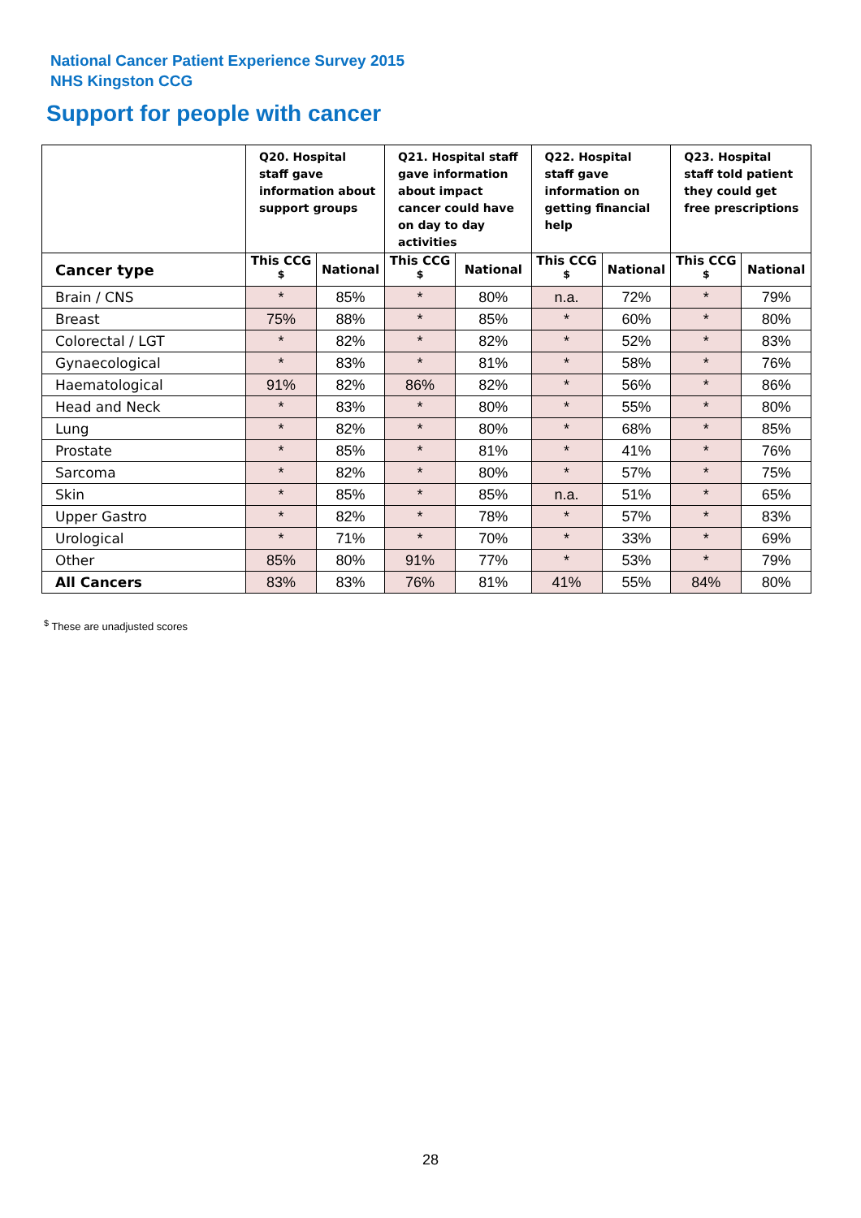National Cancer Patient Experience Survey 2015
NHS Kingston CCG
Support for people with cancer
| | Q20. Hospital staff gave information about support groups | | Q21. Hospital staff gave information about impact cancer could have on day to day activities | | Q22. Hospital staff gave information on getting financial help | | Q23. Hospital staff told patient they could get free prescriptions | |
| --- | --- | --- | --- | --- | --- | --- | --- | --- |
| Cancer type | This CCG <sup>$</sup> | National | This CCG <sup>$</sup> | National | This CCG <sup>$</sup> | National | This CCG <sup>$</sup> | National |
| Brain / CNS | * | 85% | * | 80% | n.a. | 72% | * | 79% |
| Breast | 75% | 88% | * | 85% | * | 60% | * | 80% |
| Colorectal / LGT | * | 82% | * | 82% | * | 52% | * | 83% |
| Gynaecological | * | 83% | * | 81% | * | 58% | * | 76% |
| Haematological | 91% | 82% | 86% | 82% | * | 56% | * | 86% |
| Head and Neck | * | 83% | * | 80% | * | 55% | * | 80% |
| Lung | * | 82% | * | 80% | * | 68% | * | 85% |
| Prostate | * | 85% | * | 81% | * | 41% | * | 76% |
| Sarcoma | * | 82% | * | 80% | * | 57% | * | 75% |
| Skin | * | 85% | * | 85% | n.a. | 51% | * | 65% |
| Upper Gastro | * | 82% | * | 78% | * | 57% | * | 83% |
| Urological | * | 71% | * | 70% | * | 33% | * | 69% |
| Other | 85% | 80% | 91% | 77% | * | 53% | * | 79% |
| All Cancers | 83% | 83% | 76% | 81% | 41% | 55% | 84% | 80% |
<sup>$</sup> These are unadjusted scores
28